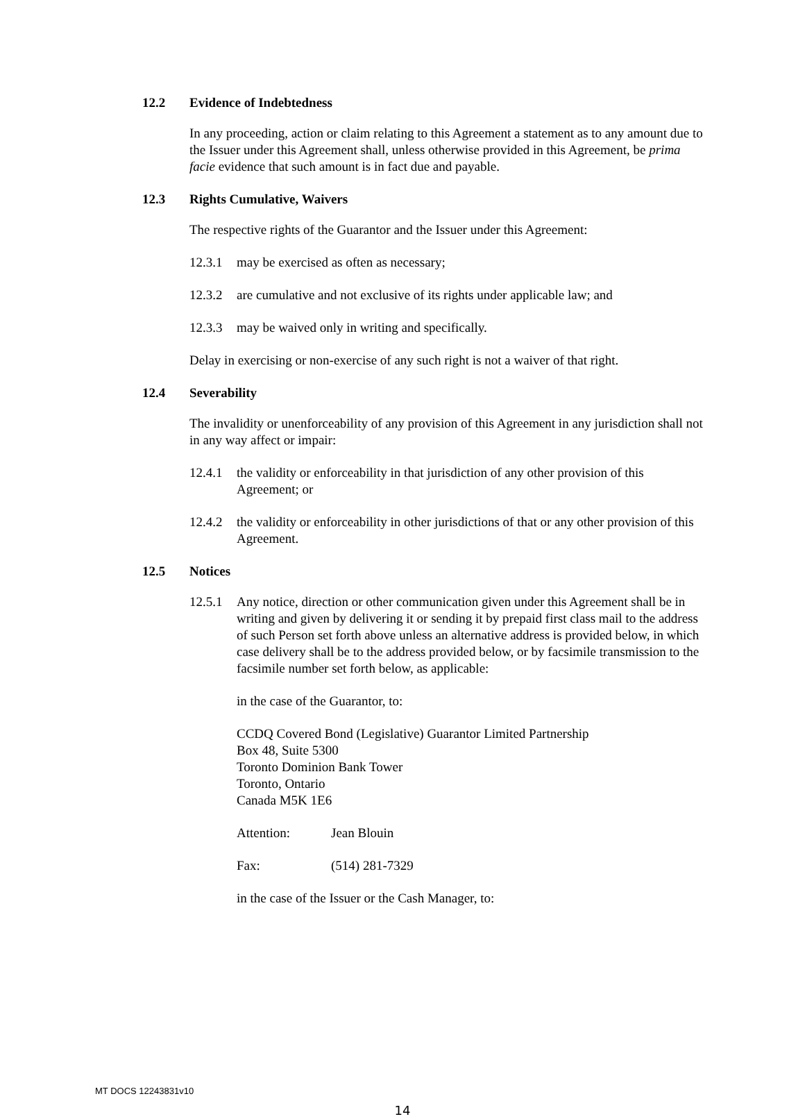12.2 Evidence of Indebtedness
In any proceeding, action or claim relating to this Agreement a statement as to any amount due to the Issuer under this Agreement shall, unless otherwise provided in this Agreement, be prima facie evidence that such amount is in fact due and payable.
12.3 Rights Cumulative, Waivers
The respective rights of the Guarantor and the Issuer under this Agreement:
12.3.1 may be exercised as often as necessary;
12.3.2 are cumulative and not exclusive of its rights under applicable law; and
12.3.3 may be waived only in writing and specifically.
Delay in exercising or non-exercise of any such right is not a waiver of that right.
12.4 Severability
The invalidity or unenforceability of any provision of this Agreement in any jurisdiction shall not in any way affect or impair:
12.4.1 the validity or enforceability in that jurisdiction of any other provision of this Agreement; or
12.4.2 the validity or enforceability in other jurisdictions of that or any other provision of this Agreement.
12.5 Notices
12.5.1 Any notice, direction or other communication given under this Agreement shall be in writing and given by delivering it or sending it by prepaid first class mail to the address of such Person set forth above unless an alternative address is provided below, in which case delivery shall be to the address provided below, or by facsimile transmission to the facsimile number set forth below, as applicable:
in the case of the Guarantor, to:
CCDQ Covered Bond (Legislative) Guarantor Limited Partnership
Box 48, Suite 5300
Toronto Dominion Bank Tower
Toronto, Ontario
Canada M5K 1E6
Attention: Jean Blouin
Fax: (514) 281-7329
in the case of the Issuer or the Cash Manager, to:
MT DOCS 12243831v10
14